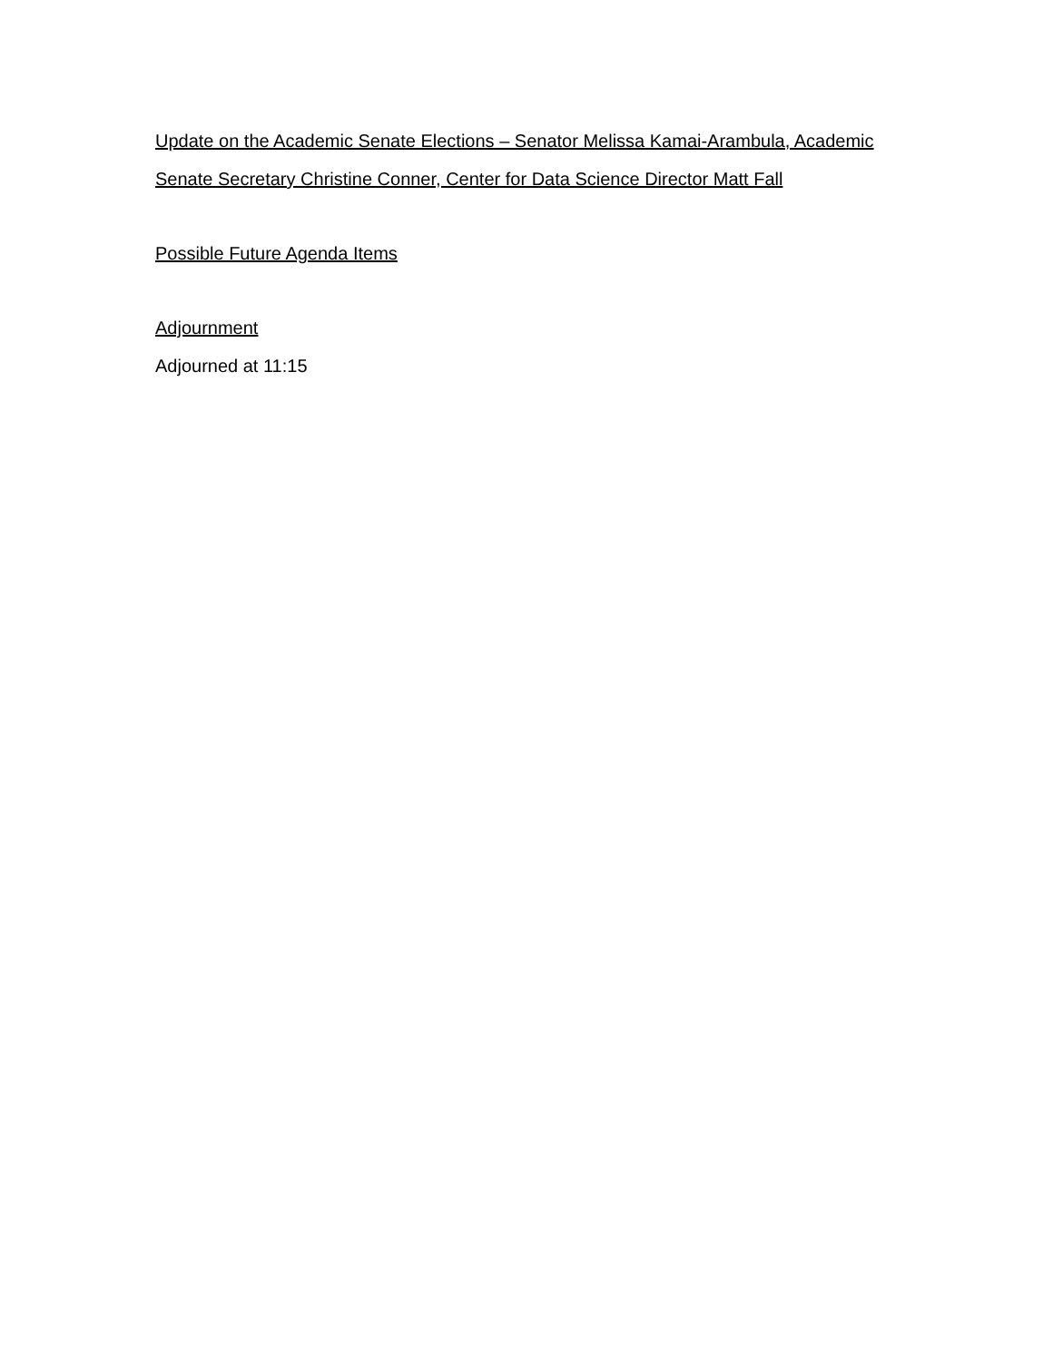Update on the Academic Senate Elections – Senator Melissa Kamai-Arambula, Academic Senate Secretary Christine Conner, Center for Data Science Director Matt Fall
Possible Future Agenda Items
Adjournment
Adjourned at 11:15